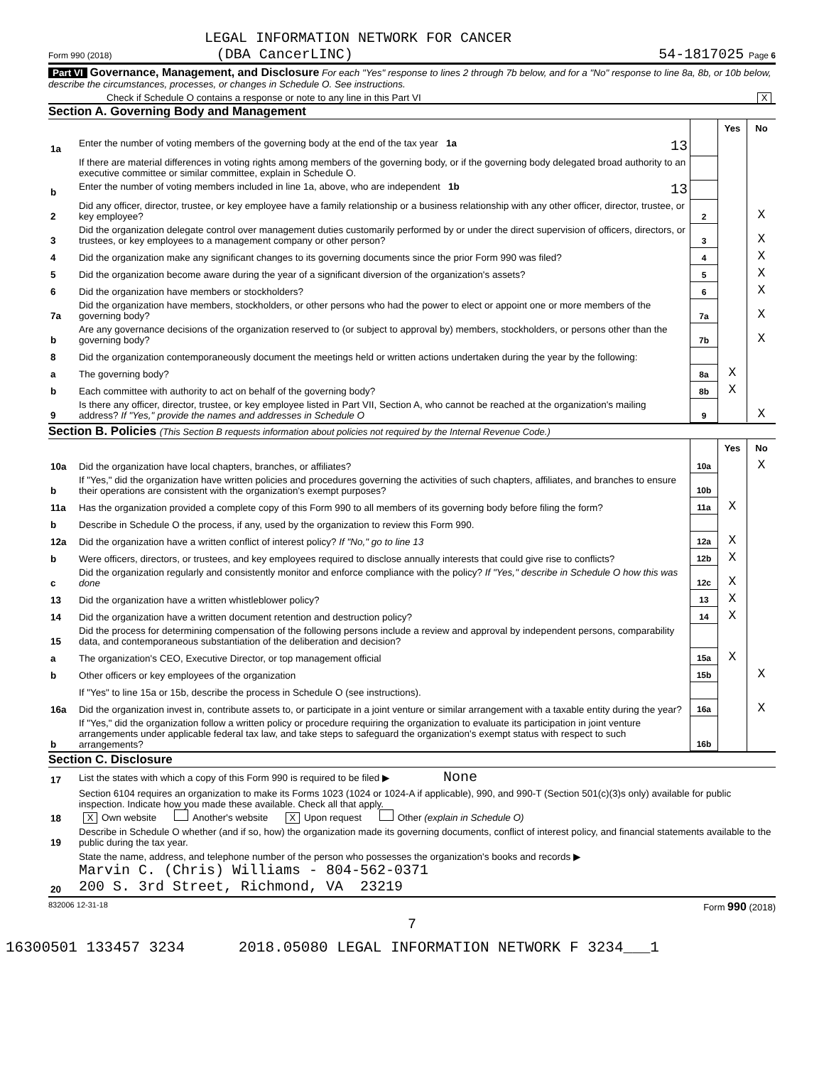LEGAL INFORMATION NETWORK FOR CANCER
Form 990 (2018) (DBA CancerLINC) 54-1817025 Page 6
Part VI Governance, Management, and Disclosure For each "Yes" response to lines 2 through 7b below, and for a "No" response to line 8a, 8b, or 10b below, describe the circumstances, processes, or changes in Schedule O. See instructions.
Check if Schedule O contains a response or note to any line in this Part VI X
Section A. Governing Body and Management
| | | | Yes | No |
| 1a | Enter the number of voting members of the governing body at the end of the tax year 1a 13 | | | |
| | If there are material differences in voting rights among members of the governing body, or if the governing body delegated broad authority to an executive committee or similar committee, explain in Schedule O. | | | |
| b | Enter the number of voting members included in line 1a, above, who are independent 1b 13 | | | |
| 2 | Did any officer, director, trustee, or key employee have a family relationship or a business relationship with any other officer, director, trustee, or key employee? | 2 | | X |
| 3 | Did the organization delegate control over management duties customarily performed by or under the direct supervision of officers, directors, or trustees, or key employees to a management company or other person? | 3 | | X |
| 4 | Did the organization make any significant changes to its governing documents since the prior Form 990 was filed? | 4 | | X |
| 5 | Did the organization become aware during the year of a significant diversion of the organization's assets? | 5 | | X |
| 6 | Did the organization have members or stockholders? | 6 | | X |
| 7a | Did the organization have members, stockholders, or other persons who had the power to elect or appoint one or more members of the governing body? | 7a | | X |
| b | Are any governance decisions of the organization reserved to (or subject to approval by) members, stockholders, or persons other than the governing body? | 7b | | X |
| 8 | Did the organization contemporaneously document the meetings held or written actions undertaken during the year by the following: | | | |
| a | The governing body? | 8a | X | |
| b | Each committee with authority to act on behalf of the governing body? | 8b | X | |
| 9 | Is there any officer, director, trustee, or key employee listed in Part VII, Section A, who cannot be reached at the organization's mailing address? If "Yes," provide the names and addresses in Schedule O | 9 | | X |
Section B. Policies (This Section B requests information about policies not required by the Internal Revenue Code.)
| | | | Yes | No |
| 10a | Did the organization have local chapters, branches, or affiliates? | 10a | | X |
| b | If "Yes," did the organization have written policies and procedures governing the activities of such chapters, affiliates, and branches to ensure their operations are consistent with the organization's exempt purposes? | 10b | | |
| 11a | Has the organization provided a complete copy of this Form 990 to all members of its governing body before filing the form? | 11a | X | |
| b | Describe in Schedule O the process, if any, used by the organization to review this Form 990. | | | |
| 12a | Did the organization have a written conflict of interest policy? If "No," go to line 13 | 12a | X | |
| b | Were officers, directors, or trustees, and key employees required to disclose annually interests that could give rise to conflicts? | 12b | X | |
| c | Did the organization regularly and consistently monitor and enforce compliance with the policy? If "Yes," describe in Schedule O how this was done | 12c | X | |
| 13 | Did the organization have a written whistleblower policy? | 13 | X | |
| 14 | Did the organization have a written document retention and destruction policy? | 14 | X | |
| 15 | Did the process for determining compensation of the following persons include a review and approval by independent persons, comparability data, and contemporaneous substantiation of the deliberation and decision? | | | |
| a | The organization's CEO, Executive Director, or top management official | 15a | X | |
| b | Other officers or key employees of the organization | 15b | | X |
| | If "Yes" to line 15a or 15b, describe the process in Schedule O (see instructions). | | | |
| 16a | Did the organization invest in, contribute assets to, or participate in a joint venture or similar arrangement with a taxable entity during the year? | 16a | | X |
| b | If "Yes," did the organization follow a written policy or procedure requiring the organization to evaluate its participation in joint venture arrangements under applicable federal tax law, and take steps to safeguard the organization's exempt status with respect to such arrangements? | 16b | | |
Section C. Disclosure
| 17 | List the states with which a copy of this Form 990 is required to be filed ▶ None |
| 18 | Section 6104 requires an organization to make its Forms 1023 (1024 or 1024-A if applicable), 990, and 990-T (Section 501(c)(3)s only) available for public inspection. Indicate how you made these available. Check all that apply. X Own website Another's website X Upon request Other (explain in Schedule O) |
| 19 | Describe in Schedule O whether (and if so, how) the organization made its governing documents, conflict of interest policy, and financial statements available to the public during the tax year. |
| 20 | State the name, address, and telephone number of the person who possesses the organization's books and records ▶ Marvin C. (Chris) Williams - 804-562-0371 200 S. 3rd Street, Richmond, VA 23219 |
832006 12-31-18 Form 990 (2018)
7
16300501 133457 3234 2018.05080 LEGAL INFORMATION NETWORK F 3234___1